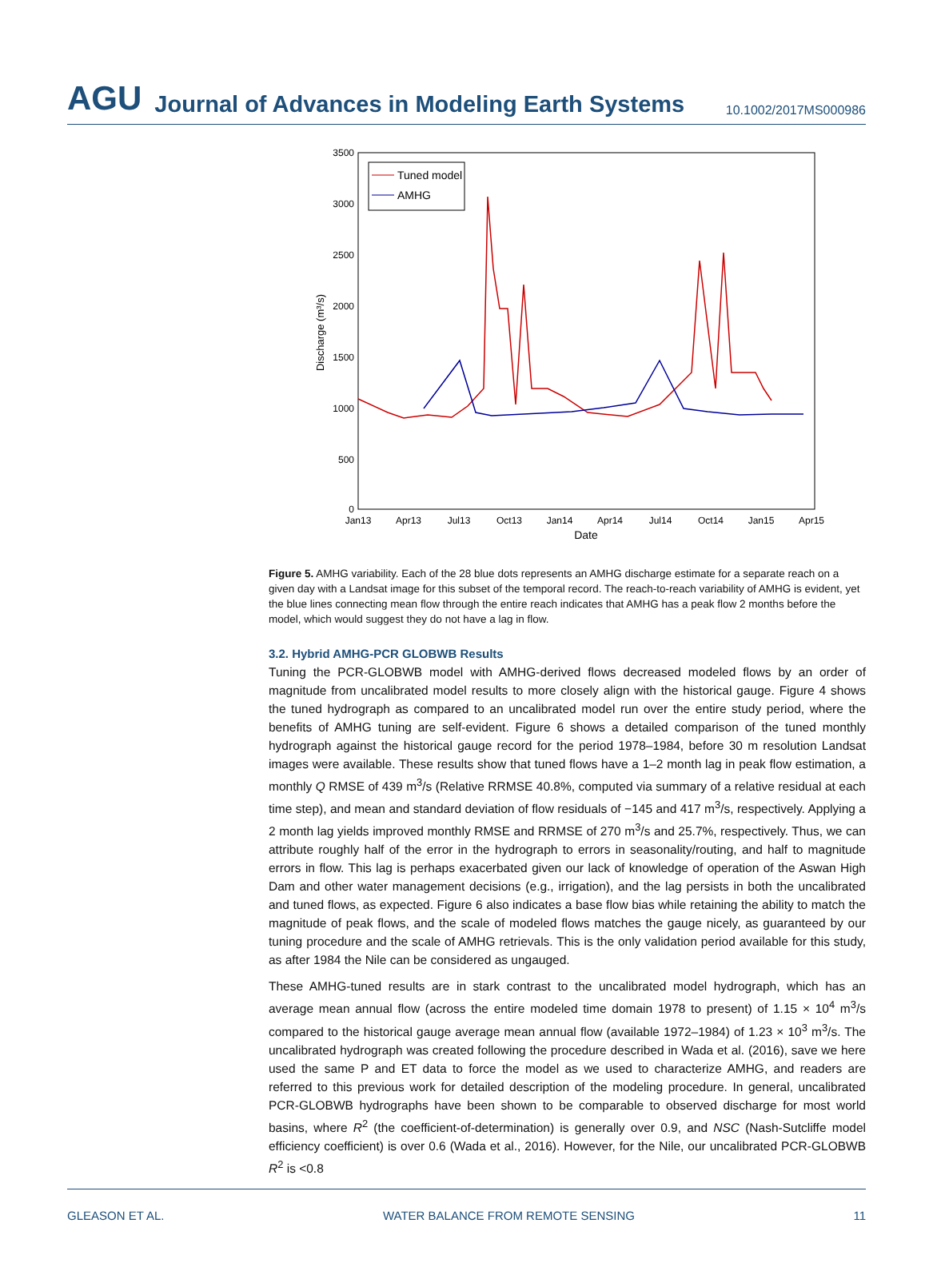AGU Journal of Advances in Modeling Earth Systems 10.1002/2017MS000986
3500
3000
2500
2000
1500
1000
500
0
Jan13
Apr13
Jul13
Oct13
Jan14
Apr14
Jul14
Oct14
Jan15
Apr15
Date
Discharge (m³/s)
Tuned model
AMHG
Figure 5. AMHG variability. Each of the 28 blue dots represents an AMHG discharge estimate for a separate reach on a given day with a Landsat image for this subset of the temporal record. The reach-to-reach variability of AMHG is evident, yet the blue lines connecting mean flow through the entire reach indicates that AMHG has a peak flow 2 months before the model, which would suggest they do not have a lag in flow.
3.2. Hybrid AMHG-PCR GLOBWB Results
Tuning the PCR-GLOBWB model with AMHG-derived flows decreased modeled flows by an order of magnitude from uncalibrated model results to more closely align with the historical gauge. Figure 4 shows the tuned hydrograph as compared to an uncalibrated model run over the entire study period, where the benefits of AMHG tuning are self-evident. Figure 6 shows a detailed comparison of the tuned monthly hydrograph against the historical gauge record for the period 1978–1984, before 30 m resolution Landsat images were available. These results show that tuned flows have a 1–2 month lag in peak flow estimation, a monthly Q RMSE of 439 m<sup>3</sup>/s (Relative RRMSE 40.8%, computed via summary of a relative residual at each time step), and mean and standard deviation of flow residuals of −145 and 417 m<sup>3</sup>/s, respectively. Applying a 2 month lag yields improved monthly RMSE and RRMSE of 270 m<sup>3</sup>/s and 25.7%, respectively. Thus, we can attribute roughly half of the error in the hydrograph to errors in seasonality/routing, and half to magnitude errors in flow. This lag is perhaps exacerbated given our lack of knowledge of operation of the Aswan High Dam and other water management decisions (e.g., irrigation), and the lag persists in both the uncalibrated and tuned flows, as expected. Figure 6 also indicates a base flow bias while retaining the ability to match the magnitude of peak flows, and the scale of modeled flows matches the gauge nicely, as guaranteed by our tuning procedure and the scale of AMHG retrievals. This is the only validation period available for this study, as after 1984 the Nile can be considered as ungauged.
These AMHG-tuned results are in stark contrast to the uncalibrated model hydrograph, which has an average mean annual flow (across the entire modeled time domain 1978 to present) of 1.15 × 10<sup>4</sup> m<sup>3</sup>/s compared to the historical gauge average mean annual flow (available 1972–1984) of 1.23 × 10<sup>3</sup> m<sup>3</sup>/s. The uncalibrated hydrograph was created following the procedure described in Wada et al. (2016), save we here used the same P and ET data to force the model as we used to characterize AMHG, and readers are referred to this previous work for detailed description of the modeling procedure. In general, uncalibrated PCR-GLOBWB hydrographs have been shown to be comparable to observed discharge for most world basins, where R<sup>2</sup> (the coefficient-of-determination) is generally over 0.9, and NSC (Nash-Sutcliffe model efficiency coefficient) is over 0.6 (Wada et al., 2016). However, for the Nile, our uncalibrated PCR-GLOBWB R<sup>2</sup> is <0.8
GLEASON ET AL. WATER BALANCE FROM REMOTE SENSING 11